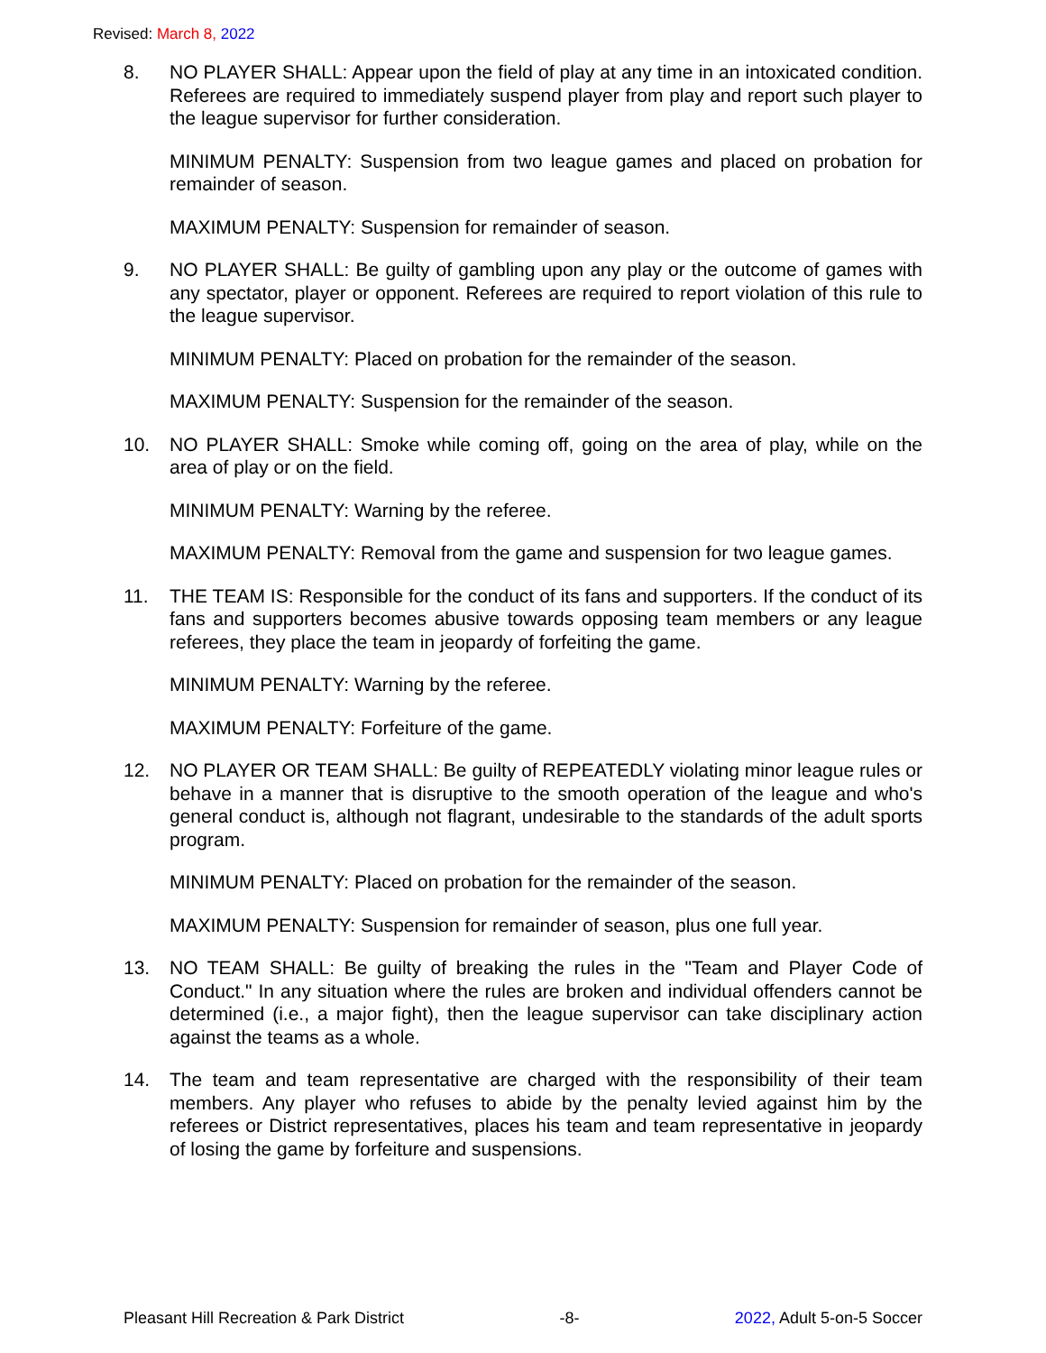Revised: March 8, 2022
8. NO PLAYER SHALL: Appear upon the field of play at any time in an intoxicated condition. Referees are required to immediately suspend player from play and report such player to the league supervisor for further consideration.
MINIMUM PENALTY: Suspension from two league games and placed on probation for remainder of season.
MAXIMUM PENALTY: Suspension for remainder of season.
9. NO PLAYER SHALL: Be guilty of gambling upon any play or the outcome of games with any spectator, player or opponent. Referees are required to report violation of this rule to the league supervisor.
MINIMUM PENALTY: Placed on probation for the remainder of the season.
MAXIMUM PENALTY: Suspension for the remainder of the season.
10. NO PLAYER SHALL: Smoke while coming off, going on the area of play, while on the area of play or on the field.
MINIMUM PENALTY: Warning by the referee.
MAXIMUM PENALTY: Removal from the game and suspension for two league games.
11. THE TEAM IS: Responsible for the conduct of its fans and supporters. If the conduct of its fans and supporters becomes abusive towards opposing team members or any league referees, they place the team in jeopardy of forfeiting the game.
MINIMUM PENALTY: Warning by the referee.
MAXIMUM PENALTY: Forfeiture of the game.
12. NO PLAYER OR TEAM SHALL: Be guilty of REPEATEDLY violating minor league rules or behave in a manner that is disruptive to the smooth operation of the league and who's general conduct is, although not flagrant, undesirable to the standards of the adult sports program.
MINIMUM PENALTY: Placed on probation for the remainder of the season.
MAXIMUM PENALTY: Suspension for remainder of season, plus one full year.
13. NO TEAM SHALL: Be guilty of breaking the rules in the "Team and Player Code of Conduct." In any situation where the rules are broken and individual offenders cannot be determined (i.e., a major fight), then the league supervisor can take disciplinary action against the teams as a whole.
14. The team and team representative are charged with the responsibility of their team members. Any player who refuses to abide by the penalty levied against him by the referees or District representatives, places his team and team representative in jeopardy of losing the game by forfeiture and suspensions.
Pleasant Hill Recreation & Park District -8- 2022, Adult 5-on-5 Soccer